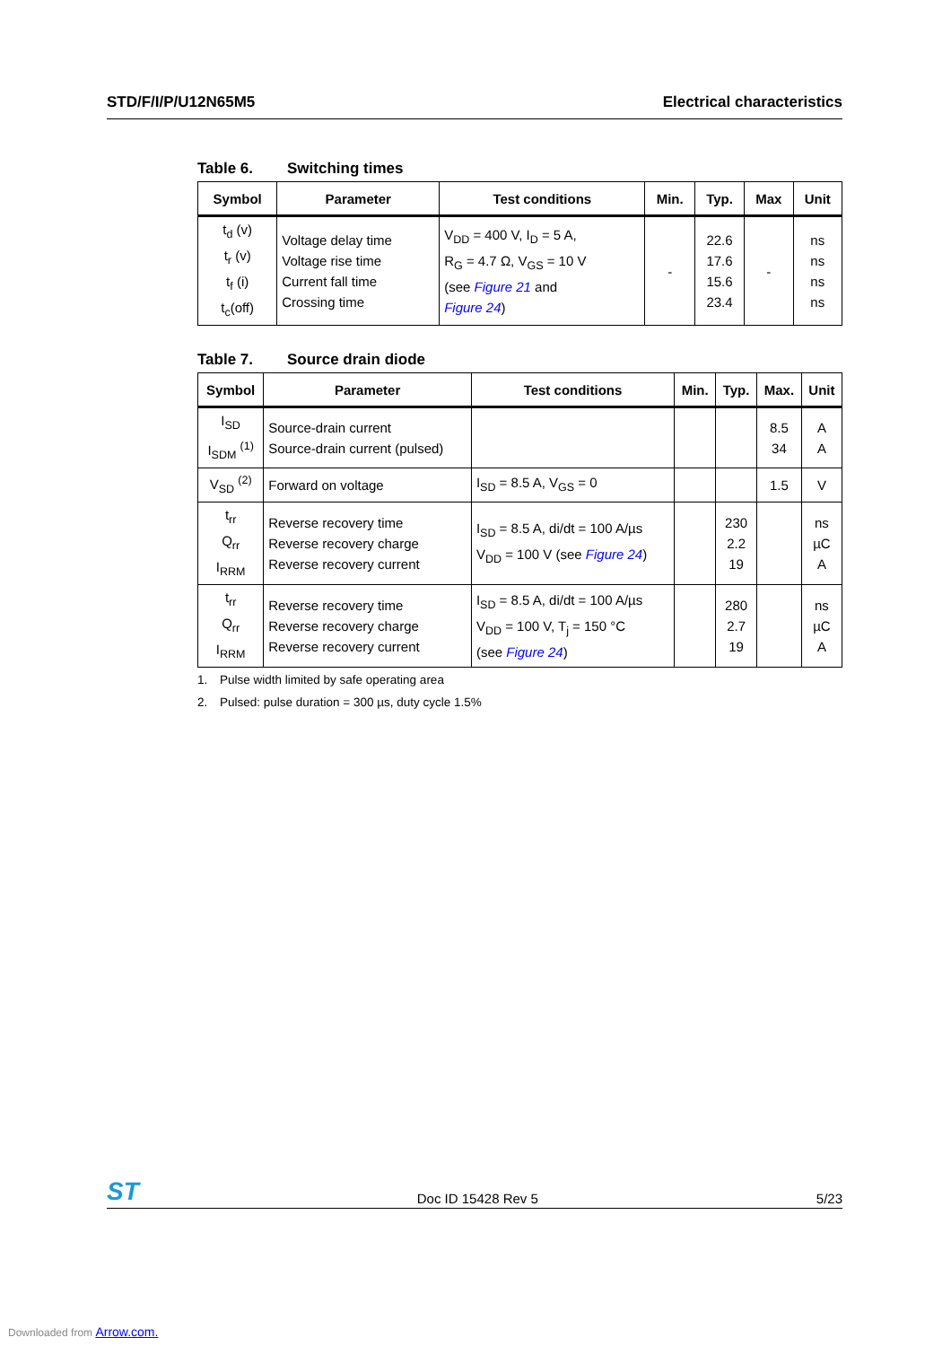STD/F/I/P/U12N65M5 Electrical characteristics
Table 6. Switching times
| Symbol | Parameter | Test conditions | Min. | Typ. | Max | Unit |
| --- | --- | --- | --- | --- | --- | --- |
| t<sub>d</sub> (v) t<sub>r</sub> (v) t<sub>f</sub> (i) t<sub>c</sub>(off) | Voltage delay time Voltage rise time Current fall time Crossing time | V<sub>DD</sub> = 400 V, I<sub>D</sub> = 5 A, R<sub>G</sub> = 4.7 Ω, V<sub>GS</sub> = 10 V (see Figure 21 and Figure 24 ) | - | 22.6 17.6 15.6 23.4 | - | ns ns ns ns |
Table 7. Source drain diode
| Symbol | Parameter | Test conditions | Min. | Typ. | Max. | Unit |
| --- | --- | --- | --- | --- | --- | --- |
| I<sub>SD</sub> I<sub>SDM</sub> <sup>(1)</sup> | Source-drain current Source-drain current (pulsed) | | | | 8.5 34 | A A |
| V<sub>SD</sub> <sup>(2)</sup> | Forward on voltage | I<sub>SD</sub> = 8.5 A, V<sub>GS</sub> = 0 | | | 1.5 | V |
| t<sub>rr</sub> Q<sub>rr</sub> I<sub>RRM</sub> | Reverse recovery time Reverse recovery charge Reverse recovery current | I<sub>SD</sub> = 8.5 A, di/dt = 100 A/µs V<sub>DD</sub> = 100 V (see Figure 24 ) | | 230 2.2 19 | | ns µC A |
| t<sub>rr</sub> Q<sub>rr</sub> I<sub>RRM</sub> | Reverse recovery time Reverse recovery charge Reverse recovery current | I<sub>SD</sub> = 8.5 A, di/dt = 100 A/µs V<sub>DD</sub> = 100 V, T<sub>j</sub> = 150 °C (see Figure 24 ) | | 280 2.7 19 | | ns µC A |
1. Pulse width limited by safe operating area
2. Pulsed: pulse duration = 300 µs, duty cycle 1.5%
ST
Doc ID 15428 Rev 5
5/23
Downloaded from Arrow.com.